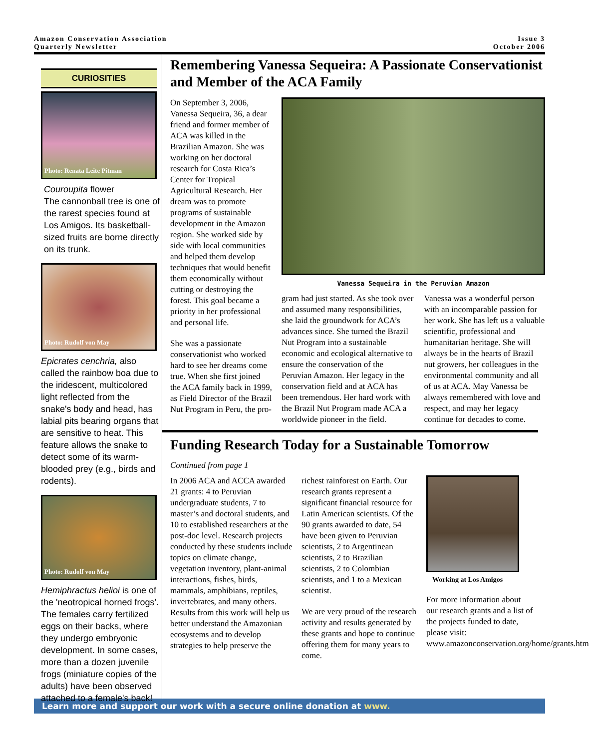Amazon Conservation Association
Quarterly Newsletter
Issue 3
October 2006
CURIOSITIES
Photo: Renata Leite Pitman
Couroupita flower
The cannonball tree is one of the rarest species found at Los Amigos. Its basketball-sized fruits are borne directly on its trunk.
Photo: Rudolf von May
Epicrates cenchria, also called the rainbow boa due to the iridescent, multicolored light reflected from the snake's body and head, has labial pits bearing organs that are sensitive to heat. This feature allows the snake to detect some of its warm-blooded prey (e.g., birds and rodents).
Photo: Rudolf von May
Hemiphractus helioi is one of the 'neotropical horned frogs'. The females carry fertilized eggs on their backs, where they undergo embryonic development. In some cases, more than a dozen juvenile frogs (miniature copies of the adults) have been observed attached to a female's back!
Remembering Vanessa Sequeira: A Passionate Conservationist and Member of the ACA Family
On September 3, 2006, Vanessa Sequeira, 36, a dear friend and former member of ACA was killed in the Brazilian Amazon. She was working on her doctoral research for Costa Rica’s Center for Tropical Agricultural Research. Her dream was to promote programs of sustainable development in the Amazon region. She worked side by side with local communities and helped them develop techniques that would benefit them economically without cutting or destroying the forest. This goal became a priority in her professional and personal life.
She was a passionate conservationist who worked hard to see her dreams come true. When she first joined the ACA family back in 1999, as Field Director of the Brazil Nut Program in Peru, the pro-
Vanessa Sequeira in the Peruvian Amazon
gram had just started. As she took over and assumed many responsibilities, she laid the groundwork for ACA’s advances since. She turned the Brazil Nut Program into a sustainable economic and ecological alternative to ensure the conservation of the Peruvian Amazon. Her legacy in the conservation field and at ACA has been tremendous. Her hard work with the Brazil Nut Program made ACA a worldwide pioneer in the field.
Vanessa was a wonderful person with an incomparable passion for her work. She has left us a valuable scientific, professional and humanitarian heritage. She will always be in the hearts of Brazil nut growers, her colleagues in the environmental community and all of us at ACA. May Vanessa be always remembered with love and respect, and may her legacy continue for decades to come.
Funding Research Today for a Sustainable Tomorrow
Continued from page 1
In 2006 ACA and ACCA awarded 21 grants: 4 to Peruvian undergraduate students, 7 to master’s and doctoral students, and 10 to established researchers at the post-doc level. Research projects conducted by these students include topics on climate change, vegetation inventory, plant-animal interactions, fishes, birds, mammals, amphibians, reptiles, invertebrates, and many others. Results from this work will help us better understand the Amazonian ecosystems and to develop strategies to help preserve the
richest rainforest on Earth. Our research grants represent a significant financial resource for Latin American scientists. Of the 90 grants awarded to date, 54 have been given to Peruvian scientists, 2 to Argentinean scientists, 2 to Brazilian scientists, 2 to Colombian scientists, and 1 to a Mexican scientist.
We are very proud of the research activity and results generated by these grants and hope to continue offering them for many years to come.
Working at Los Amigos
For more information about our research grants and a list of the projects funded to date, please visit: www.amazonconservation.org/home/grants.htm
Learn more and support our work with a secure online donation at www.